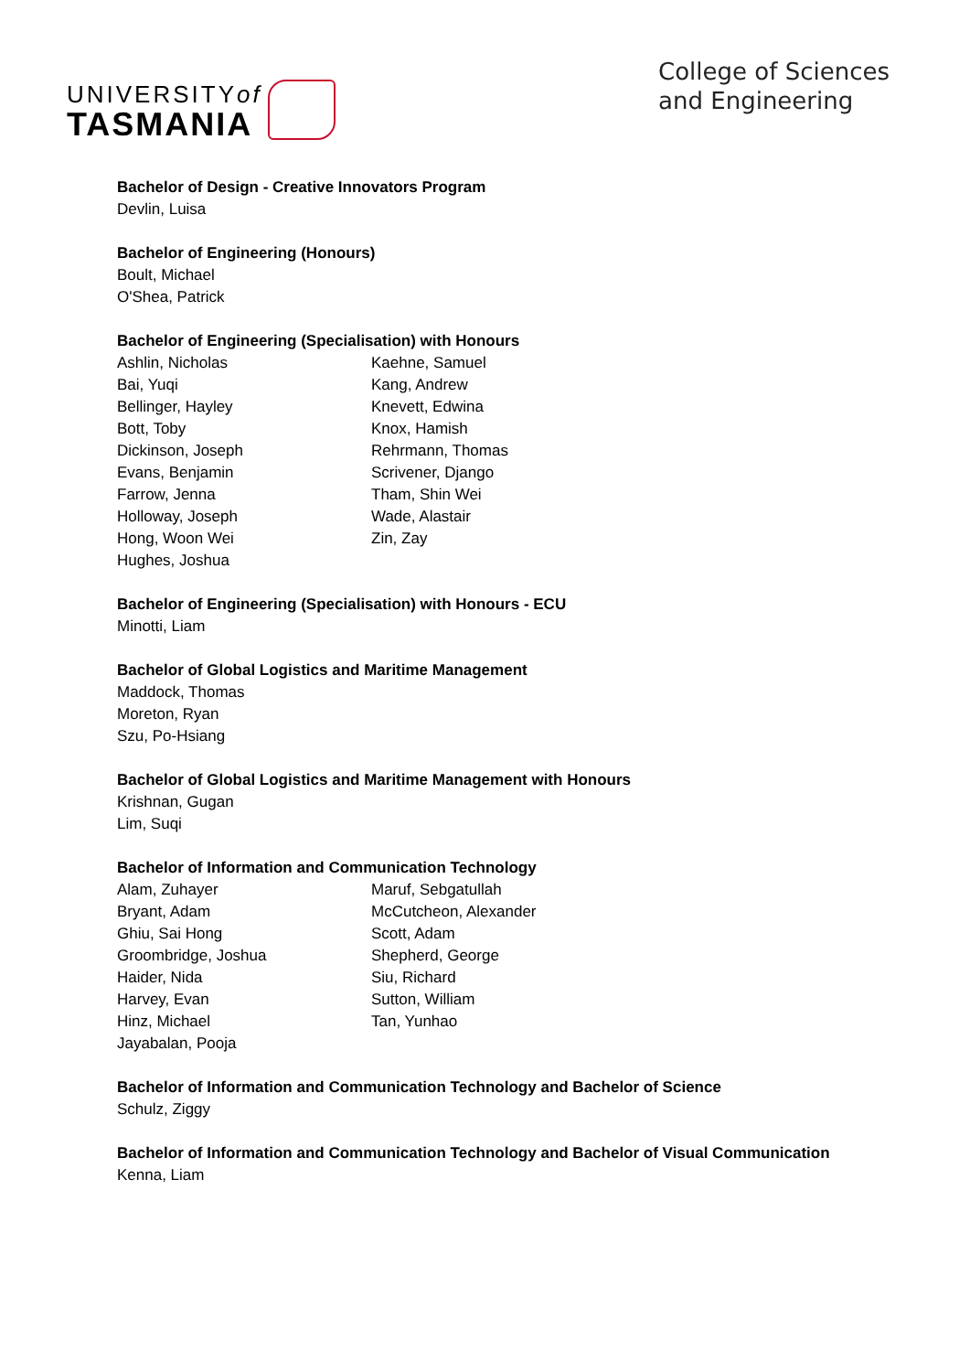UNIVERSITYof
TASMANIA
College of Sciences
and Engineering
Bachelor of Design - Creative Innovators Program
Devlin, Luisa
Bachelor of Engineering (Honours)
Boult, Michael
O'Shea, Patrick
Bachelor of Engineering (Specialisation) with Honours
Ashlin, Nicholas
Bai, Yuqi
Bellinger, Hayley
Bott, Toby
Dickinson, Joseph
Evans, Benjamin
Farrow, Jenna
Holloway, Joseph
Hong, Woon Wei
Hughes, Joshua
Kaehne, Samuel
Kang, Andrew
Knevett, Edwina
Knox, Hamish
Rehrmann, Thomas
Scrivener, Django
Tham, Shin Wei
Wade, Alastair
Zin, Zay
Bachelor of Engineering (Specialisation) with Honours - ECU
Minotti, Liam
Bachelor of Global Logistics and Maritime Management
Maddock, Thomas
Moreton, Ryan
Szu, Po-Hsiang
Bachelor of Global Logistics and Maritime Management with Honours
Krishnan, Gugan
Lim, Suqi
Bachelor of Information and Communication Technology
Alam, Zuhayer
Bryant, Adam
Ghiu, Sai Hong
Groombridge, Joshua
Haider, Nida
Harvey, Evan
Hinz, Michael
Jayabalan, Pooja
Maruf, Sebgatullah
McCutcheon, Alexander
Scott, Adam
Shepherd, George
Siu, Richard
Sutton, William
Tan, Yunhao
Bachelor of Information and Communication Technology and Bachelor of Science
Schulz, Ziggy
Bachelor of Information and Communication Technology and Bachelor of Visual Communication
Kenna, Liam